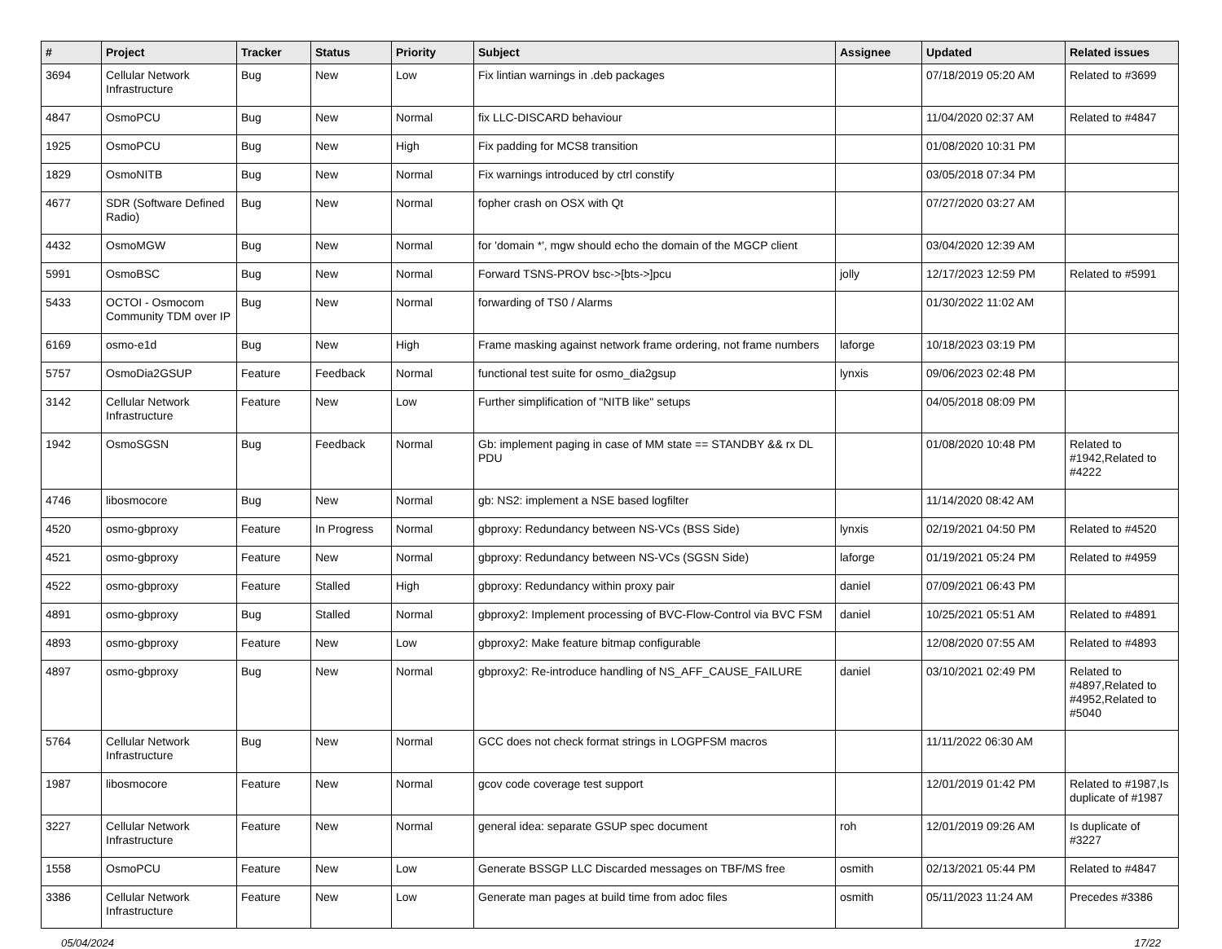| # | Project | Tracker | Status | Priority | Subject | Assignee | Updated | Related issues |
| --- | --- | --- | --- | --- | --- | --- | --- | --- |
| 3694 | Cellular Network Infrastructure | Bug | New | Low | Fix lintian warnings in .deb packages | | 07/18/2019 05:20 AM | Related to #3699 |
| 4847 | OsmoPCU | Bug | New | Normal | fix LLC-DISCARD behaviour | | 11/04/2020 02:37 AM | Related to #4847 |
| 1925 | OsmoPCU | Bug | New | High | Fix padding for MCS8 transition | | 01/08/2020 10:31 PM | |
| 1829 | OsmoNITB | Bug | New | Normal | Fix warnings introduced by ctrl constify | | 03/05/2018 07:34 PM | |
| 4677 | SDR (Software Defined Radio) | Bug | New | Normal | fopher crash on OSX with Qt | | 07/27/2020 03:27 AM | |
| 4432 | OsmoMGW | Bug | New | Normal | for 'domain *', mgw should echo the domain of the MGCP client | | 03/04/2020 12:39 AM | |
| 5991 | OsmoBSC | Bug | New | Normal | Forward TSNS-PROV bsc->[bts->]pcu | jolly | 12/17/2023 12:59 PM | Related to #5991 |
| 5433 | OCTOI - Osmocom Community TDM over IP | Bug | New | Normal | forwarding of TS0 / Alarms | | 01/30/2022 11:02 AM | |
| 6169 | osmo-e1d | Bug | New | High | Frame masking against network frame ordering, not frame numbers | laforge | 10/18/2023 03:19 PM | |
| 5757 | OsmoDia2GSUP | Feature | Feedback | Normal | functional test suite for osmo_dia2gsup | lynxis | 09/06/2023 02:48 PM | |
| 3142 | Cellular Network Infrastructure | Feature | New | Low | Further simplification of "NITB like" setups | | 04/05/2018 08:09 PM | |
| 1942 | OsmoSGSN | Bug | Feedback | Normal | Gb: implement paging in case of MM state == STANDBY && rx DL PDU | | 01/08/2020 10:48 PM | Related to #1942,Related to #4222 |
| 4746 | libosmocore | Bug | New | Normal | gb: NS2: implement a NSE based logfilter | | 11/14/2020 08:42 AM | |
| 4520 | osmo-gbproxy | Feature | In Progress | Normal | gbproxy: Redundancy between NS-VCs (BSS Side) | lynxis | 02/19/2021 04:50 PM | Related to #4520 |
| 4521 | osmo-gbproxy | Feature | New | Normal | gbproxy: Redundancy between NS-VCs (SGSN Side) | laforge | 01/19/2021 05:24 PM | Related to #4959 |
| 4522 | osmo-gbproxy | Feature | Stalled | High | gbproxy: Redundancy within proxy pair | daniel | 07/09/2021 06:43 PM | |
| 4891 | osmo-gbproxy | Bug | Stalled | Normal | gbproxy2: Implement processing of BVC-Flow-Control via BVC FSM | daniel | 10/25/2021 05:51 AM | Related to #4891 |
| 4893 | osmo-gbproxy | Feature | New | Low | gbproxy2: Make feature bitmap configurable | | 12/08/2020 07:55 AM | Related to #4893 |
| 4897 | osmo-gbproxy | Bug | New | Normal | gbproxy2: Re-introduce handling of NS_AFF_CAUSE_FAILURE | daniel | 03/10/2021 02:49 PM | Related to #4897,Related to #4952,Related to #5040 |
| 5764 | Cellular Network Infrastructure | Bug | New | Normal | GCC does not check format strings in LOGPFSM macros | | 11/11/2022 06:30 AM | |
| 1987 | libosmocore | Feature | New | Normal | gcov code coverage test support | | 12/01/2019 01:42 PM | Related to #1987,Is duplicate of #1987 |
| 3227 | Cellular Network Infrastructure | Feature | New | Normal | general idea: separate GSUP spec document | roh | 12/01/2019 09:26 AM | Is duplicate of #3227 |
| 1558 | OsmoPCU | Feature | New | Low | Generate BSSGP LLC Discarded messages on TBF/MS free | osmith | 02/13/2021 05:44 PM | Related to #4847 |
| 3386 | Cellular Network Infrastructure | Feature | New | Low | Generate man pages at build time from adoc files | osmith | 05/11/2023 11:24 AM | Precedes #3386 |
05/04/2024 17/22